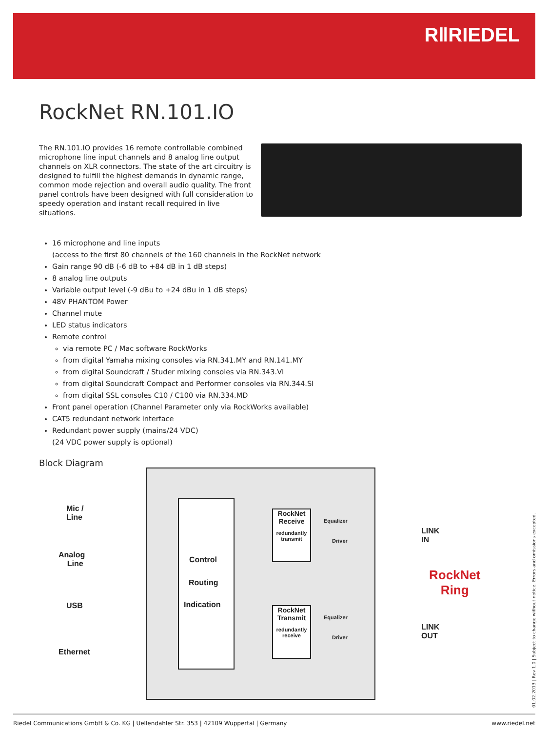R‖RIEDEL
RockNet RN.101.IO
The RN.101.IO provides 16 remote controllable combined microphone line input channels and 8 analog line output channels on XLR connectors. The state of the art circuitry is designed to fulfill the highest demands in dynamic range, common mode rejection and overall audio quality. The front panel controls have been designed with full consideration to speedy operation and instant recall required in live situations.
16 microphone and line inputs
(access to the first 80 channels of the 160 channels in the RockNet network
Gain range 90 dB (-6 dB to +84 dB in 1 dB steps)
8 analog line outputs
Variable output level (-9 dBu to +24 dBu in 1 dB steps)
48V PHANTOM Power
Channel mute
LED status indicators
Remote control
via remote PC / Mac software RockWorks
from digital Yamaha mixing consoles via RN.341.MY and RN.141.MY
from digital Soundcraft / Studer mixing consoles via RN.343.VI
from digital Soundcraft Compact and Performer consoles via RN.344.SI
from digital SSL consoles C10 / C100 via RN.334.MD
Front panel operation (Channel Parameter only via RockWorks available)
CAT5 redundant network interface
Redundant power supply (mains/24 VDC)
(24 VDC power supply is optional)
Block Diagram
Control
Routing
Indication
RockNet Receive
redundantly transmit
RockNet Transmit
redundantly receive
Equalizer
Driver
Equalizer
Driver
Mic /
Line
Analog
Line
USB
Ethernet
LINK
IN
LINK
OUT
RockNet
Ring
01.02.2013 | Rev 1.0 | Subject to change without notice. Errors and omissions excepted.
Riedel Communications GmbH & Co. KG | Uellendahler Str. 353 | 42109 Wuppertal | Germany www.riedel.net